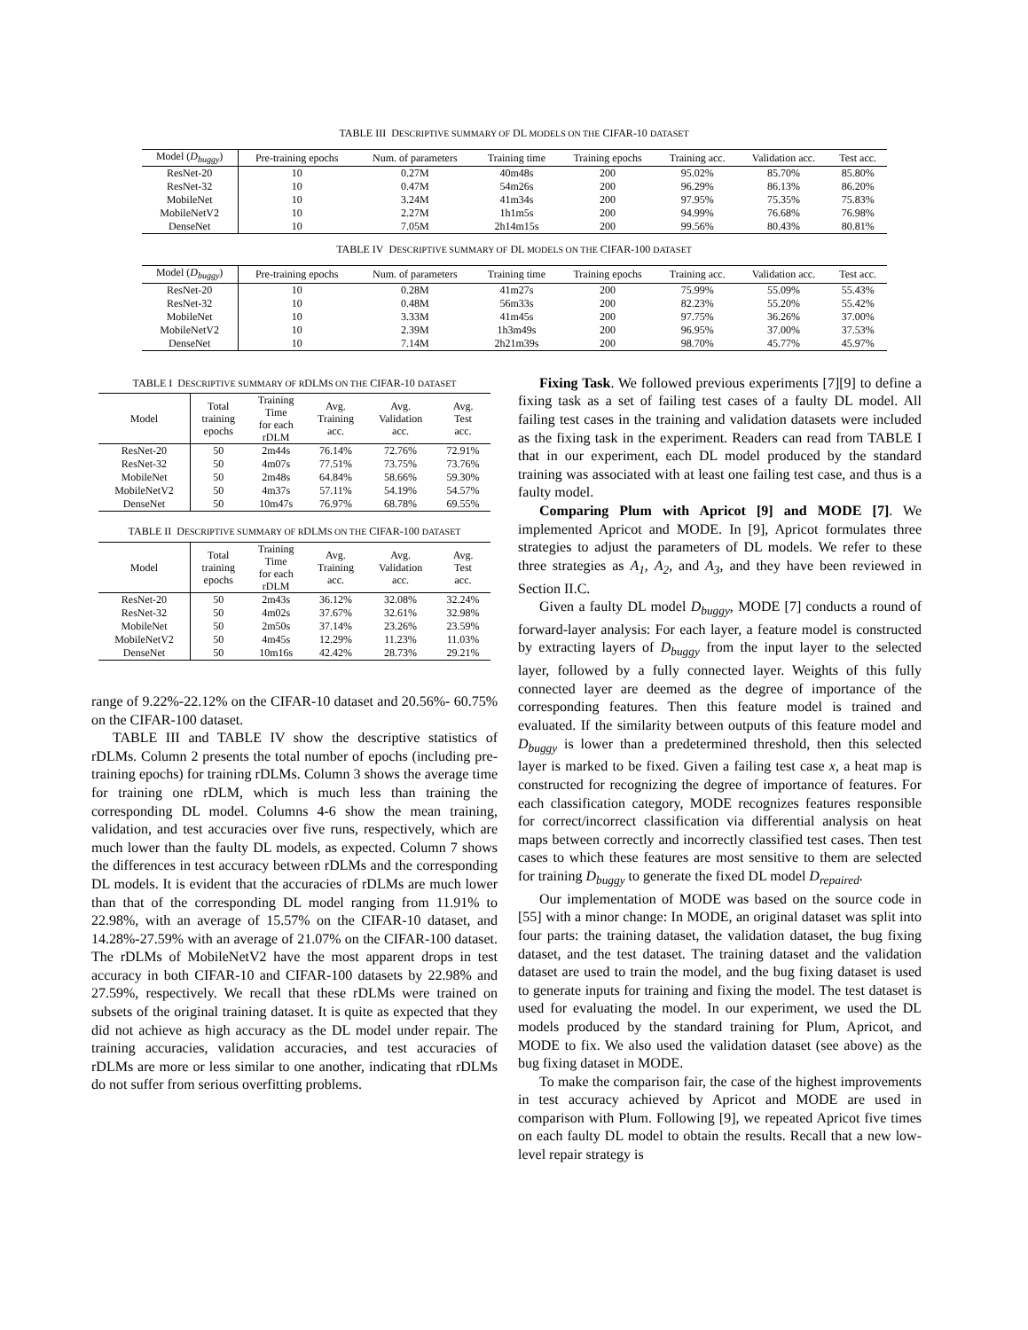TABLE III DESCRIPTIVE SUMMARY OF DL MODELS ON THE CIFAR-10 DATASET
| Model ( D<sub>buggy</sub> ) | Pre-training epochs | Num. of parameters | Training time | Training epochs | Training acc. | Validation acc. | Test acc. |
| --- | --- | --- | --- | --- | --- | --- | --- |
| ResNet-20 | 10 | 0.27M | 40m48s | 200 | 95.02% | 85.70% | 85.80% |
| ResNet-32 | 10 | 0.47M | 54m26s | 200 | 96.29% | 86.13% | 86.20% |
| MobileNet | 10 | 3.24M | 41m34s | 200 | 97.95% | 75.35% | 75.83% |
| MobileNetV2 | 10 | 2.27M | 1h1m5s | 200 | 94.99% | 76.68% | 76.98% |
| DenseNet | 10 | 7.05M | 2h14m15s | 200 | 99.56% | 80.43% | 80.81% |
TABLE IV DESCRIPTIVE SUMMARY OF DL MODELS ON THE CIFAR-100 DATASET
| Model ( D<sub>buggy</sub> ) | Pre-training epochs | Num. of parameters | Training time | Training epochs | Training acc. | Validation acc. | Test acc. |
| --- | --- | --- | --- | --- | --- | --- | --- |
| ResNet-20 | 10 | 0.28M | 41m27s | 200 | 75.99% | 55.09% | 55.43% |
| ResNet-32 | 10 | 0.48M | 56m33s | 200 | 82.23% | 55.20% | 55.42% |
| MobileNet | 10 | 3.33M | 41m45s | 200 | 97.75% | 36.26% | 37.00% |
| MobileNetV2 | 10 | 2.39M | 1h3m49s | 200 | 96.95% | 37.00% | 37.53% |
| DenseNet | 10 | 7.14M | 2h21m39s | 200 | 98.70% | 45.77% | 45.97% |
TABLE I DESCRIPTIVE SUMMARY OF RDLMS ON THE CIFAR-10 DATASET
| Model | Total training epochs | Training Time for each rDLM | Avg. Training acc. | Avg. Validation acc. | Avg. Test acc. |
| --- | --- | --- | --- | --- | --- |
| ResNet-20 | 50 | 2m44s | 76.14% | 72.76% | 72.91% |
| ResNet-32 | 50 | 4m07s | 77.51% | 73.75% | 73.76% |
| MobileNet | 50 | 2m48s | 64.84% | 58.66% | 59.30% |
| MobileNetV2 | 50 | 4m37s | 57.11% | 54.19% | 54.57% |
| DenseNet | 50 | 10m47s | 76.97% | 68.78% | 69.55% |
TABLE II DESCRIPTIVE SUMMARY OF RDLMS ON THE CIFAR-100 DATASET
| Model | Total training epochs | Training Time for each rDLM | Avg. Training acc. | Avg. Validation acc. | Avg. Test acc. |
| --- | --- | --- | --- | --- | --- |
| ResNet-20 | 50 | 2m43s | 36.12% | 32.08% | 32.24% |
| ResNet-32 | 50 | 4m02s | 37.67% | 32.61% | 32.98% |
| MobileNet | 50 | 2m50s | 37.14% | 23.26% | 23.59% |
| MobileNetV2 | 50 | 4m45s | 12.29% | 11.23% | 11.03% |
| DenseNet | 50 | 10m16s | 42.42% | 28.73% | 29.21% |
range of 9.22%-22.12% on the CIFAR-10 dataset and 20.56%- 60.75% on the CIFAR-100 dataset.
TABLE III and TABLE IV show the descriptive statistics of rDLMs. Column 2 presents the total number of epochs (including pre-training epochs) for training rDLMs. Column 3 shows the average time for training one rDLM, which is much less than training the corresponding DL model. Columns 4-6 show the mean training, validation, and test accuracies over five runs, respectively, which are much lower than the faulty DL models, as expected. Column 7 shows the differences in test accuracy between rDLMs and the corresponding DL models. It is evident that the accuracies of rDLMs are much lower than that of the corresponding DL model ranging from 11.91% to 22.98%, with an average of 15.57% on the CIFAR-10 dataset, and 14.28%-27.59% with an average of 21.07% on the CIFAR-100 dataset. The rDLMs of MobileNetV2 have the most apparent drops in test accuracy in both CIFAR-10 and CIFAR-100 datasets by 22.98% and 27.59%, respectively. We recall that these rDLMs were trained on subsets of the original training dataset. It is quite as expected that they did not achieve as high accuracy as the DL model under repair. The training accuracies, validation accuracies, and test accuracies of rDLMs are more or less similar to one another, indicating that rDLMs do not suffer from serious overfitting problems.
Fixing Task. We followed previous experiments [7][9] to define a fixing task as a set of failing test cases of a faulty DL model. All failing test cases in the training and validation datasets were included as the fixing task in the experiment. Readers can read from TABLE I that in our experiment, each DL model produced by the standard training was associated with at least one failing test case, and thus is a faulty model.
Comparing Plum with Apricot [9] and MODE [7]. We implemented Apricot and MODE. In [9], Apricot formulates three strategies to adjust the parameters of DL models. We refer to these three strategies as A<sub>1</sub>, A<sub>2</sub>, and A<sub>3</sub>, and they have been reviewed in Section II.C.
Given a faulty DL model D<sub>buggy</sub>, MODE [7] conducts a round of forward-layer analysis: For each layer, a feature model is constructed by extracting layers of D<sub>buggy</sub> from the input layer to the selected layer, followed by a fully connected layer. Weights of this fully connected layer are deemed as the degree of importance of the corresponding features. Then this feature model is trained and evaluated. If the similarity between outputs of this feature model and D<sub>buggy</sub> is lower than a predetermined threshold, then this selected layer is marked to be fixed. Given a failing test case x, a heat map is constructed for recognizing the degree of importance of features. For each classification category, MODE recognizes features responsible for correct/incorrect classification via differential analysis on heat maps between correctly and incorrectly classified test cases. Then test cases to which these features are most sensitive to them are selected for training D<sub>buggy</sub> to generate the fixed DL model D<sub>repaired</sub>.
Our implementation of MODE was based on the source code in [55] with a minor change: In MODE, an original dataset was split into four parts: the training dataset, the validation dataset, the bug fixing dataset, and the test dataset. The training dataset and the validation dataset are used to train the model, and the bug fixing dataset is used to generate inputs for training and fixing the model. The test dataset is used for evaluating the model. In our experiment, we used the DL models produced by the standard training for Plum, Apricot, and MODE to fix. We also used the validation dataset (see above) as the bug fixing dataset in MODE.
To make the comparison fair, the case of the highest improvements in test accuracy achieved by Apricot and MODE are used in comparison with Plum. Following [9], we repeated Apricot five times on each faulty DL model to obtain the results. Recall that a new low-level repair strategy is